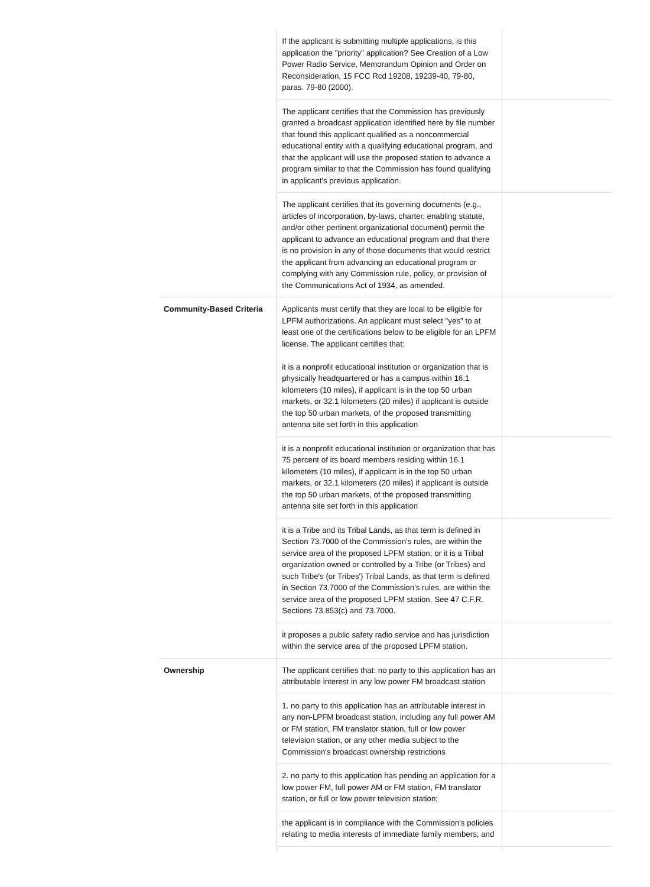| | If the applicant is submitting multiple applications, is this application the "priority" application? See Creation of a Low Power Radio Service, Memorandum Opinion and Order on Reconsideration, 15 FCC Rcd 19208, 19239-40, 79-80, paras. 79-80 (2000). | |
| | The applicant certifies that the Commission has previously granted a broadcast application identified here by file number that found this applicant qualified as a noncommercial educational entity with a qualifying educational program, and that the applicant will use the proposed station to advance a program similar to that the Commission has found qualifying in applicant's previous application. | |
| | The applicant certifies that its governing documents (e.g., articles of incorporation, by-laws, charter, enabling statute, and/or other pertinent organizational document) permit the applicant to advance an educational program and that there is no provision in any of those documents that would restrict the applicant from advancing an educational program or complying with any Commission rule, policy, or provision of the Communications Act of 1934, as amended. | |
| Community-Based Criteria | Applicants must certify that they are local to be eligible for LPFM authorizations. An applicant must select "yes" to at least one of the certifications below to be eligible for an LPFM license. The applicant certifies that: it is a nonprofit educational institution or organization that is physically headquartered or has a campus within 16.1 kilometers (10 miles), if applicant is in the top 50 urban markets, or 32.1 kilometers (20 miles) if applicant is outside the top 50 urban markets, of the proposed transmitting antenna site set forth in this application | |
| | it is a nonprofit educational institution or organization that has 75 percent of its board members residing within 16.1 kilometers (10 miles), if applicant is in the top 50 urban markets, or 32.1 kilometers (20 miles) if applicant is outside the top 50 urban markets, of the proposed transmitting antenna site set forth in this application | |
| | it is a Tribe and its Tribal Lands, as that term is defined in Section 73.7000 of the Commission's rules, are within the service area of the proposed LPFM station; or it is a Tribal organization owned or controlled by a Tribe (or Tribes) and such Tribe's (or Tribes') Tribal Lands, as that term is defined in Section 73.7000 of the Commission's rules, are within the service area of the proposed LPFM station. See 47 C.F.R. Sections 73.853(c) and 73.7000. | |
| | it proposes a public safety radio service and has jurisdiction within the service area of the proposed LPFM station. | |
| Ownership | The applicant certifies that: no party to this application has an attributable interest in any low power FM broadcast station | |
| | 1. no party to this application has an attributable interest in any non-LPFM broadcast station, including any full power AM or FM station, FM translator station, full or low power television station, or any other media subject to the Commission's broadcast ownership restrictions | |
| | 2. no party to this application has pending an application for a low power FM, full power AM or FM station, FM translator station, or full or low power television station; | |
| | the applicant is in compliance with the Commission's policies relating to media interests of immediate family members; and | |